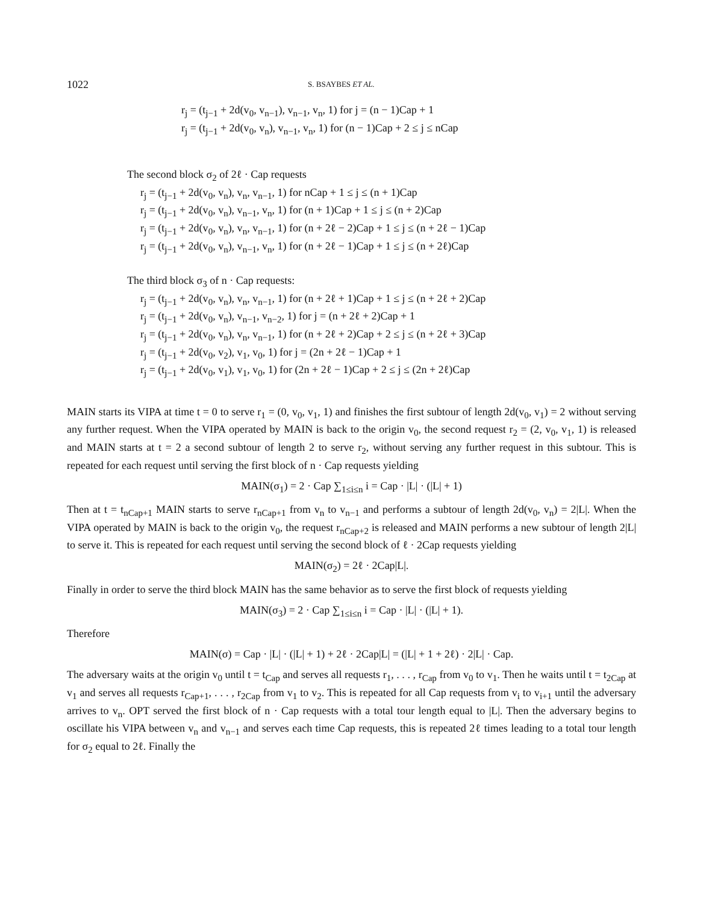1022 S. BSAYBES ET AL.
r<sub>j</sub> = (t<sub>j−1</sub> + 2d(v<sub>0</sub>, v<sub>n−1</sub>), v<sub>n−1</sub>, v<sub>n</sub>, 1) for j = (n − 1)Cap + 1
r<sub>j</sub> = (t<sub>j−1</sub> + 2d(v<sub>0</sub>, v<sub>n</sub>), v<sub>n−1</sub>, v<sub>n</sub>, 1) for (n − 1)Cap + 2 ≤ j ≤ nCap
The second block σ<sub>2</sub> of 2ℓ · Cap requests
r<sub>j</sub> = (t<sub>j−1</sub> + 2d(v<sub>0</sub>, v<sub>n</sub>), v<sub>n</sub>, v<sub>n−1</sub>, 1) for nCap + 1 ≤ j ≤ (n + 1)Cap
r<sub>j</sub> = (t<sub>j−1</sub> + 2d(v<sub>0</sub>, v<sub>n</sub>), v<sub>n−1</sub>, v<sub>n</sub>, 1) for (n + 1)Cap + 1 ≤ j ≤ (n + 2)Cap
r<sub>j</sub> = (t<sub>j−1</sub> + 2d(v<sub>0</sub>, v<sub>n</sub>), v<sub>n</sub>, v<sub>n−1</sub>, 1) for (n + 2ℓ − 2)Cap + 1 ≤ j ≤ (n + 2ℓ − 1)Cap
r<sub>j</sub> = (t<sub>j−1</sub> + 2d(v<sub>0</sub>, v<sub>n</sub>), v<sub>n−1</sub>, v<sub>n</sub>, 1) for (n + 2ℓ − 1)Cap + 1 ≤ j ≤ (n + 2ℓ)Cap
The third block σ<sub>3</sub> of n · Cap requests:
r<sub>j</sub> = (t<sub>j−1</sub> + 2d(v<sub>0</sub>, v<sub>n</sub>), v<sub>n</sub>, v<sub>n−1</sub>, 1) for (n + 2ℓ + 1)Cap + 1 ≤ j ≤ (n + 2ℓ + 2)Cap
r<sub>j</sub> = (t<sub>j−1</sub> + 2d(v<sub>0</sub>, v<sub>n</sub>), v<sub>n−1</sub>, v<sub>n−2</sub>, 1) for j = (n + 2ℓ + 2)Cap + 1
r<sub>j</sub> = (t<sub>j−1</sub> + 2d(v<sub>0</sub>, v<sub>n</sub>), v<sub>n</sub>, v<sub>n−1</sub>, 1) for (n + 2ℓ + 2)Cap + 2 ≤ j ≤ (n + 2ℓ + 3)Cap
r<sub>j</sub> = (t<sub>j−1</sub> + 2d(v<sub>0</sub>, v<sub>2</sub>), v<sub>1</sub>, v<sub>0</sub>, 1) for j = (2n + 2ℓ − 1)Cap + 1
r<sub>j</sub> = (t<sub>j−1</sub> + 2d(v<sub>0</sub>, v<sub>1</sub>), v<sub>1</sub>, v<sub>0</sub>, 1) for (2n + 2ℓ − 1)Cap + 2 ≤ j ≤ (2n + 2ℓ)Cap
MAIN starts its VIPA at time t = 0 to serve r<sub>1</sub> = (0, v<sub>0</sub>, v<sub>1</sub>, 1) and finishes the first subtour of length 2d(v<sub>0</sub>, v<sub>1</sub>) = 2 without serving any further request. When the VIPA operated by MAIN is back to the origin v<sub>0</sub>, the second request r<sub>2</sub> = (2, v<sub>0</sub>, v<sub>1</sub>, 1) is released and MAIN starts at t = 2 a second subtour of length 2 to serve r<sub>2</sub>, without serving any further request in this subtour. This is repeated for each request until serving the first block of n · Cap requests yielding
MAIN(σ<sub>1</sub>) = 2 · Cap ∑<sub>1≤i≤n</sub> i = Cap · |L| · (|L| + 1)
Then at t = t<sub>nCap+1</sub> MAIN starts to serve r<sub>nCap+1</sub> from v<sub>n</sub> to v<sub>n−1</sub> and performs a subtour of length 2d(v<sub>0</sub>, v<sub>n</sub>) = 2|L|. When the VIPA operated by MAIN is back to the origin v<sub>0</sub>, the request r<sub>nCap+2</sub> is released and MAIN performs a new subtour of length 2|L| to serve it. This is repeated for each request until serving the second block of ℓ · 2Cap requests yielding
MAIN(σ<sub>2</sub>) = 2ℓ · 2Cap|L|.
Finally in order to serve the third block MAIN has the same behavior as to serve the first block of requests yielding
MAIN(σ<sub>3</sub>) = 2 · Cap ∑<sub>1≤i≤n</sub> i = Cap · |L| · (|L| + 1).
Therefore
MAIN(σ) = Cap · |L| · (|L| + 1) + 2ℓ · 2Cap|L| = (|L| + 1 + 2ℓ) · 2|L| · Cap.
The adversary waits at the origin v<sub>0</sub> until t = t<sub>Cap</sub> and serves all requests r<sub>1</sub>, . . . , r<sub>Cap</sub> from v<sub>0</sub> to v<sub>1</sub>. Then he waits until t = t<sub>2Cap</sub> at v<sub>1</sub> and serves all requests r<sub>Cap+1</sub>, . . . , r<sub>2Cap</sub> from v<sub>1</sub> to v<sub>2</sub>. This is repeated for all Cap requests from v<sub>i</sub> to v<sub>i+1</sub> until the adversary arrives to v<sub>n</sub>. OPT served the first block of n · Cap requests with a total tour length equal to |L|. Then the adversary begins to oscillate his VIPA between v<sub>n</sub> and v<sub>n−1</sub> and serves each time Cap requests, this is repeated 2ℓ times leading to a total tour length for σ<sub>2</sub> equal to 2ℓ. Finally the